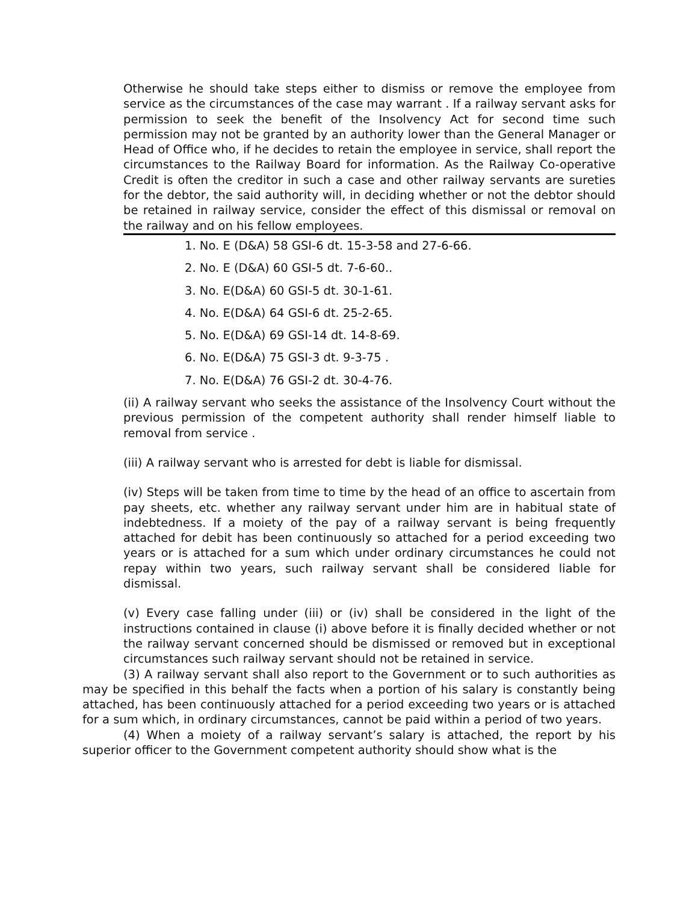Otherwise he should take steps either to dismiss or remove the employee from service as the circumstances of the case may warrant . If a railway servant asks for permission to seek the benefit of the Insolvency Act for second time such permission may not be granted by an authority lower than the General Manager or Head of Office who, if he decides to retain the employee in service, shall report the circumstances to the Railway Board for information. As the Railway Co-operative Credit is often the creditor in such a case and other railway servants are sureties for the debtor, the said authority will, in deciding whether or not the debtor should be retained in railway service, consider the effect of this dismissal or removal on the railway and on his fellow employees.
1. No. E (D&A) 58 GSI-6 dt. 15-3-58 and 27-6-66.
2. No. E (D&A) 60 GSI-5 dt. 7-6-60..
3. No. E(D&A) 60 GSI-5 dt. 30-1-61.
4. No. E(D&A) 64 GSI-6 dt. 25-2-65.
5. No. E(D&A) 69 GSI-14 dt. 14-8-69.
6. No. E(D&A) 75 GSI-3 dt. 9-3-75 .
7. No. E(D&A) 76 GSI-2 dt. 30-4-76.
(ii) A railway servant who seeks the assistance of the Insolvency Court without the previous permission of the competent authority shall render himself liable to removal from service .
(iii) A railway servant who is arrested for debt is liable for dismissal.
(iv) Steps will be taken from time to time by the head of an office to ascertain from pay sheets, etc. whether any railway servant under him are in habitual state of indebtedness. If a moiety of the pay of a railway servant is being frequently attached for debit has been continuously so attached for a period exceeding two years or is attached for a sum which under ordinary circumstances he could not repay within two years, such railway servant shall be considered liable for dismissal.
(v) Every case falling under (iii) or (iv) shall be considered in the light of the instructions contained in clause (i) above before it is finally decided whether or not the railway servant concerned should be dismissed or removed but in exceptional circumstances such railway servant should not be retained in service.
(3) A railway servant shall also report to the Government or to such authorities as may be specified in this behalf the facts when a portion of his salary is constantly being attached, has been continuously attached for a period exceeding two years or is attached for a sum which, in ordinary circumstances, cannot be paid within a period of two years.
(4) When a moiety of a railway servant’s salary is attached, the report by his superior officer to the Government competent authority should show what is the